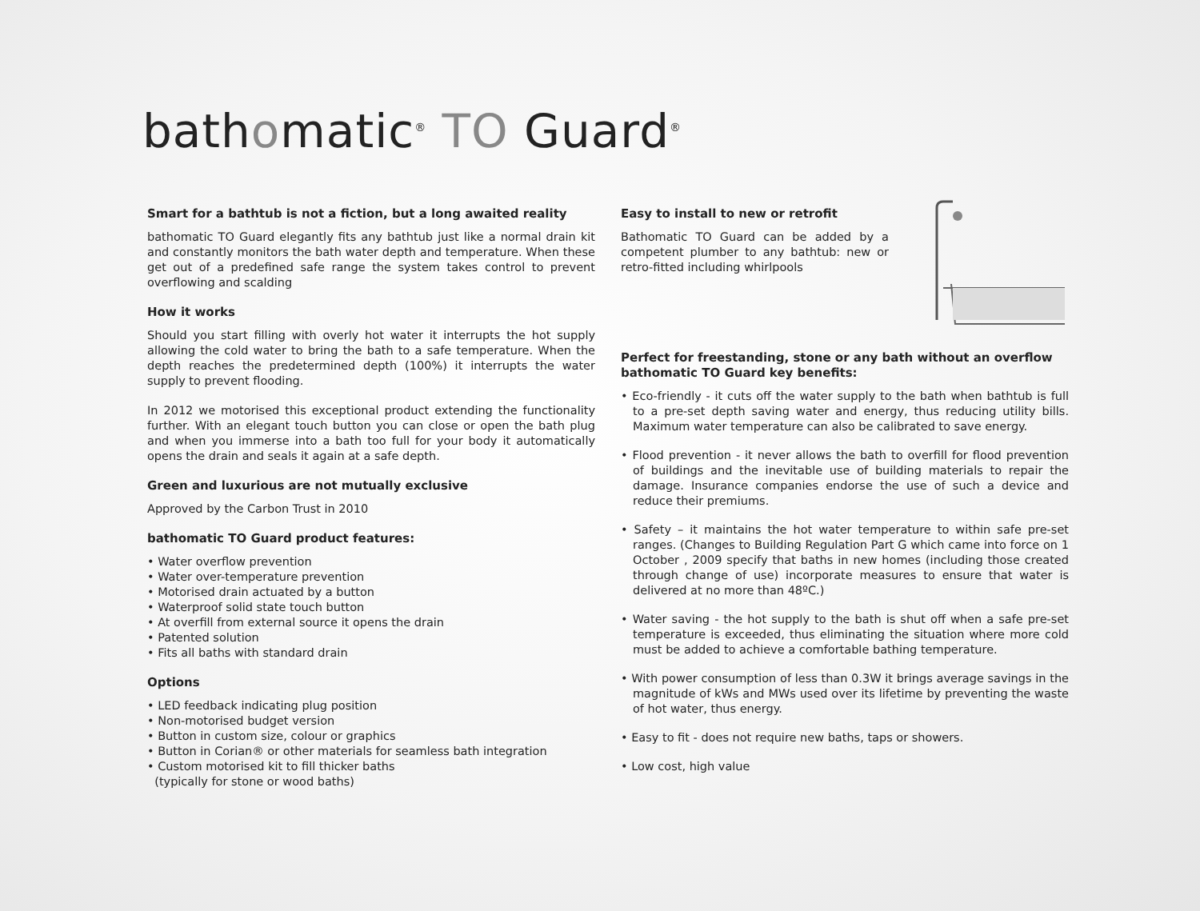bathomatic<sup>®</sup> TO Guard<sup>®</sup>
Smart for a bathtub is not a fiction, but a long awaited reality
bathomatic TO Guard elegantly fits any bathtub just like a normal drain kit and constantly monitors the bath water depth and temperature. When these get out of a predefined safe range the system takes control to prevent overflowing and scalding
How it works
Should you start filling with overly hot water it interrupts the hot supply allowing the cold water to bring the bath to a safe temperature. When the depth reaches the predetermined depth (100%) it interrupts the water supply to prevent flooding.
In 2012 we motorised this exceptional product extending the functionality further. With an elegant touch button you can close or open the bath plug and when you immerse into a bath too full for your body it automatically opens the drain and seals it again at a safe depth.
Green and luxurious are not mutually exclusive
Approved by the Carbon Trust in 2010
bathomatic TO Guard product features:
• Water overflow prevention
• Water over-temperature prevention
• Motorised drain actuated by a button
• Waterproof solid state touch button
• At overfill from external source it opens the drain
• Patented solution
• Fits all baths with standard drain
Options
• LED feedback indicating plug position
• Non-motorised budget version
• Button in custom size, colour or graphics
• Button in Corian® or other materials for seamless bath integration
• Custom motorised kit to fill thicker baths
(typically for stone or wood baths)
Easy to install to new or retrofit
Bathomatic TO Guard can be added by a competent plumber to any bathtub: new or retro-fitted including whirlpools
Perfect for freestanding, stone or any bath without an overflow
bathomatic TO Guard key benefits:
• Eco-friendly - it cuts off the water supply to the bath when bathtub is full to a pre-set depth saving water and energy, thus reducing utility bills. Maximum water temperature can also be calibrated to save energy.
• Flood prevention - it never allows the bath to overfill for flood prevention of buildings and the inevitable use of building materials to repair the damage. Insurance companies endorse the use of such a device and reduce their premiums.
• Safety – it maintains the hot water temperature to within safe pre-set ranges. (Changes to Building Regulation Part G which came into force on 1 October , 2009 specify that baths in new homes (including those created through change of use) incorporate measures to ensure that water is delivered at no more than 48ºC.)
• Water saving - the hot supply to the bath is shut off when a safe pre-set temperature is exceeded, thus eliminating the situation where more cold must be added to achieve a comfortable bathing temperature.
• With power consumption of less than 0.3W it brings average savings in the magnitude of kWs and MWs used over its lifetime by preventing the waste of hot water, thus energy.
• Easy to fit - does not require new baths, taps or showers.
• Low cost, high value